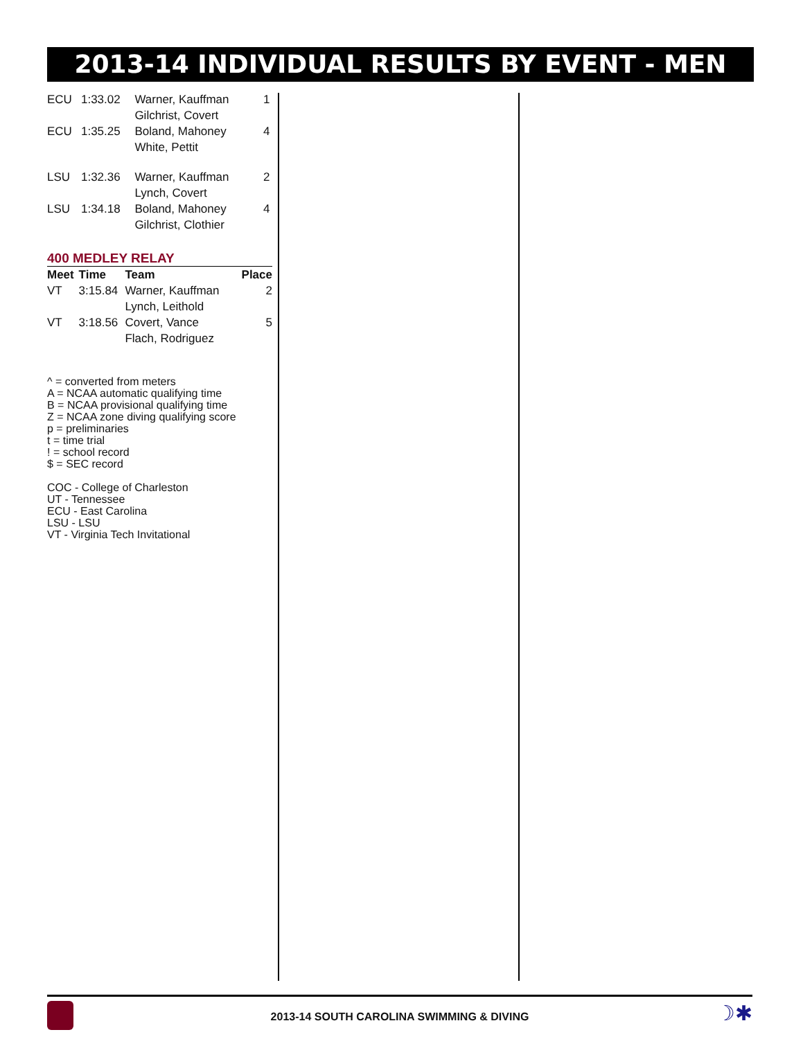2013-14 INDIVIDUAL RESULTS BY EVENT - MEN
| ECU | 1:33.02 | Warner, Kauffman Gilchrist, Covert | 1 |
| ECU | 1:35.25 | Boland, Mahoney White, Pettit | 4 |
| LSU | 1:32.36 | Warner, Kauffman Lynch, Covert | 2 |
| LSU | 1:34.18 | Boland, Mahoney Gilchrist, Clothier | 4 |
400 MEDLEY RELAY
| Meet | Time | Team | Place |
| --- | --- | --- | --- |
| VT | 3:15.84 | Warner, Kauffman Lynch, Leithold | 2 |
| VT | 3:18.56 | Covert, Vance Flach, Rodriguez | 5 |
^ = converted from meters
A = NCAA automatic qualifying time
B = NCAA provisional qualifying time
Z = NCAA zone diving qualifying score
p = preliminaries
t = time trial
! = school record
$ = SEC record
COC - College of Charleston
UT - Tennessee
ECU - East Carolina
LSU - LSU
VT - Virginia Tech Invitational
2013-14 SOUTH CAROLINA SWIMMING & DIVING
☽✱